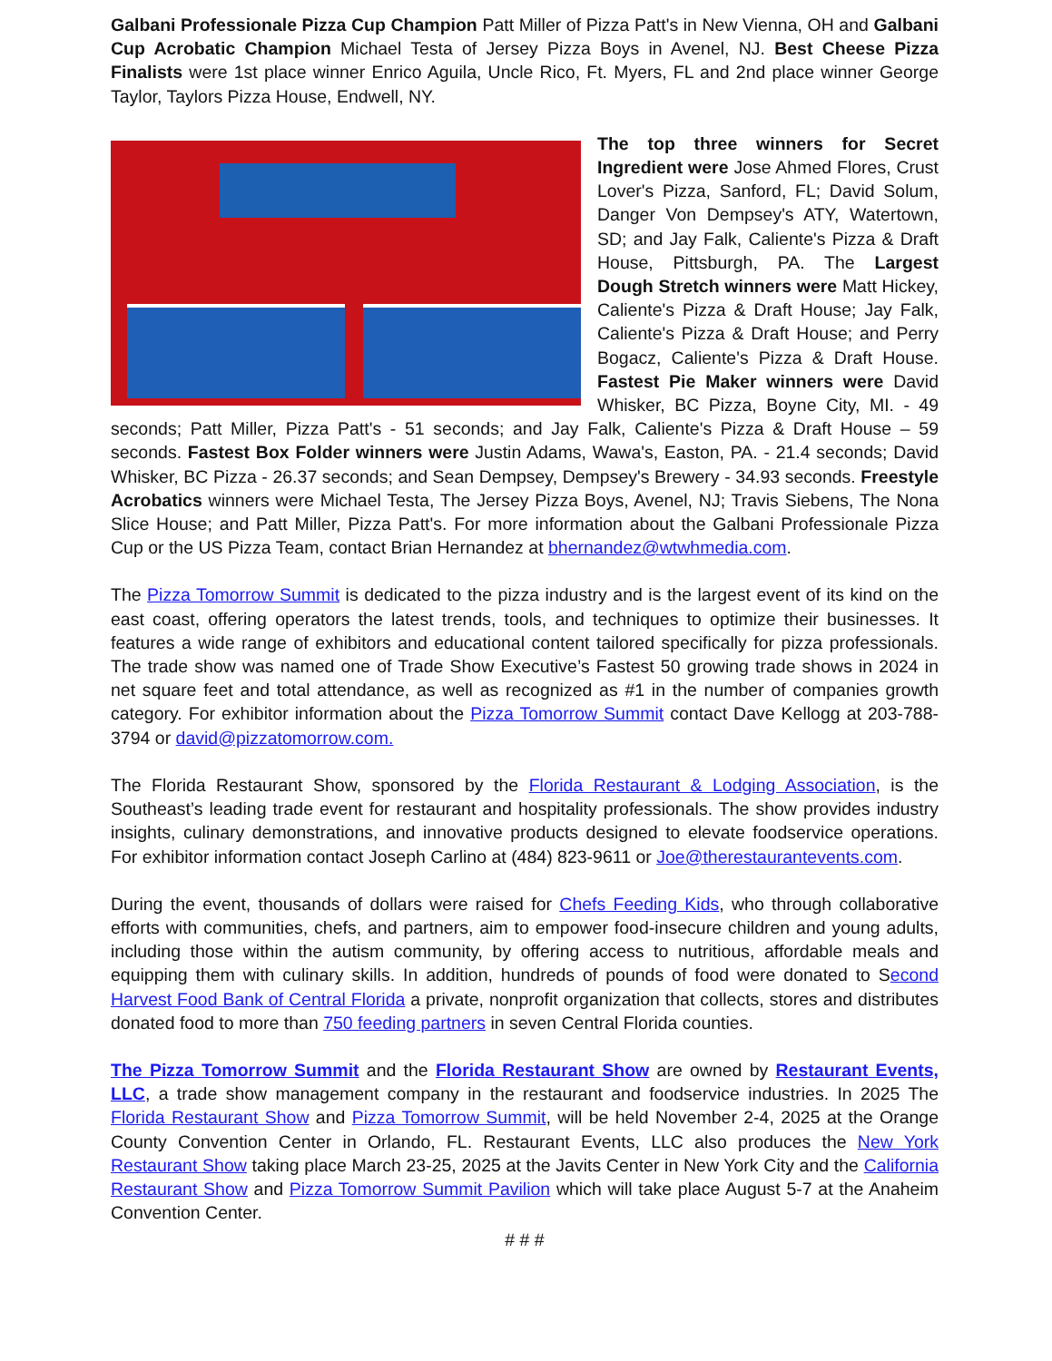Galbani Professionale Pizza Cup Champion Patt Miller of Pizza Patt's in New Vienna, OH and Galbani Cup Acrobatic Champion Michael Testa of Jersey Pizza Boys in Avenel, NJ. Best Cheese Pizza Finalists were 1st place winner Enrico Aguila, Uncle Rico, Ft. Myers, FL and 2nd place winner George Taylor, Taylors Pizza House, Endwell, NY.
The top three winners for Secret Ingredient were Jose Ahmed Flores, Crust Lover's Pizza, Sanford, FL; David Solum, Danger Von Dempsey's ATY, Watertown, SD; and Jay Falk, Caliente's Pizza & Draft House, Pittsburgh, PA. The Largest Dough Stretch winners were Matt Hickey, Caliente's Pizza & Draft House; Jay Falk, Caliente's Pizza & Draft House; and Perry Bogacz, Caliente's Pizza & Draft House. Fastest Pie Maker winners were David Whisker, BC Pizza, Boyne City, MI. - 49 seconds; Patt Miller, Pizza Patt's - 51 seconds; and Jay Falk, Caliente's Pizza & Draft House – 59 seconds. Fastest Box Folder winners were Justin Adams, Wawa's, Easton, PA. - 21.4 seconds; David Whisker, BC Pizza - 26.37 seconds; and Sean Dempsey, Dempsey's Brewery - 34.93 seconds. Freestyle Acrobatics winners were Michael Testa, The Jersey Pizza Boys, Avenel, NJ; Travis Siebens, The Nona Slice House; and Patt Miller, Pizza Patt's. For more information about the Galbani Professionale Pizza Cup or the US Pizza Team, contact Brian Hernandez at bhernandez@wtwhmedia.com.
The Pizza Tomorrow Summit is dedicated to the pizza industry and is the largest event of its kind on the east coast, offering operators the latest trends, tools, and techniques to optimize their businesses. It features a wide range of exhibitors and educational content tailored specifically for pizza professionals. The trade show was named one of Trade Show Executive’s Fastest 50 growing trade shows in 2024 in net square feet and total attendance, as well as recognized as #1 in the number of companies growth category. For exhibitor information about the Pizza Tomorrow Summit contact Dave Kellogg at 203-788-3794 or david@pizzatomorrow.com.
The Florida Restaurant Show, sponsored by the Florida Restaurant & Lodging Association, is the Southeast’s leading trade event for restaurant and hospitality professionals. The show provides industry insights, culinary demonstrations, and innovative products designed to elevate foodservice operations. For exhibitor information contact Joseph Carlino at (484) 823-9611 or Joe@therestaurantevents.com.
During the event, thousands of dollars were raised for Chefs Feeding Kids, who through collaborative efforts with communities, chefs, and partners, aim to empower food-insecure children and young adults, including those within the autism community, by offering access to nutritious, affordable meals and equipping them with culinary skills. In addition, hundreds of pounds of food were donated to Second Harvest Food Bank of Central Florida a private, nonprofit organization that collects, stores and distributes donated food to more than 750 feeding partners in seven Central Florida counties.
The Pizza Tomorrow Summit and the Florida Restaurant Show are owned by Restaurant Events, LLC, a trade show management company in the restaurant and foodservice industries. In 2025 The Florida Restaurant Show and Pizza Tomorrow Summit, will be held November 2-4, 2025 at the Orange County Convention Center in Orlando, FL. Restaurant Events, LLC also produces the New York Restaurant Show taking place March 23-25, 2025 at the Javits Center in New York City and the California Restaurant Show and Pizza Tomorrow Summit Pavilion which will take place August 5-7 at the Anaheim Convention Center.
# # #